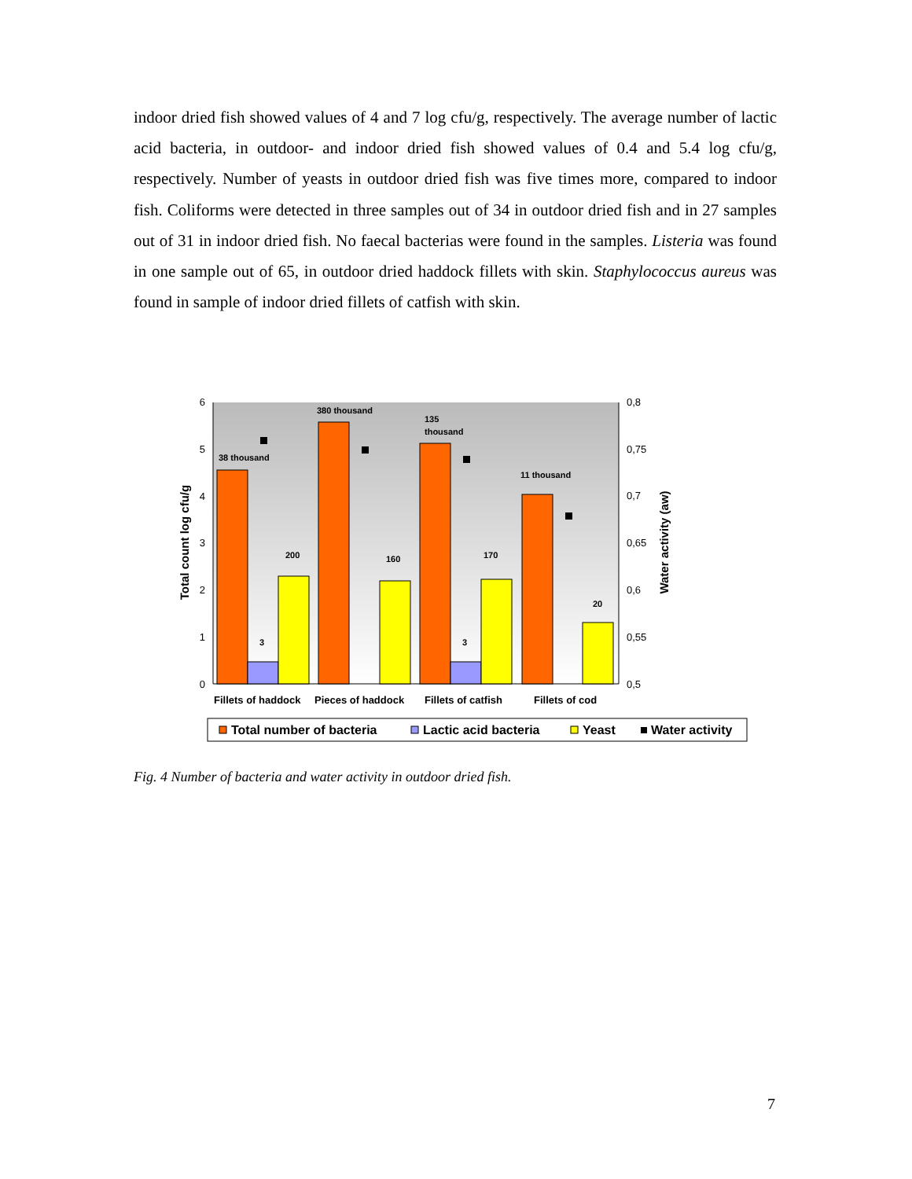indoor dried fish showed values of 4 and 7 log cfu/g, respectively. The average number of lactic acid bacteria, in outdoor- and indoor dried fish showed values of 0.4 and 5.4 log cfu/g, respectively. Number of yeasts in outdoor dried fish was five times more, compared to indoor fish. Coliforms were detected in three samples out of 34 in outdoor dried fish and in 27 samples out of 31 in indoor dried fish. No faecal bacterias were found in the samples. Listeria was found in one sample out of 65, in outdoor dried haddock fillets with skin. Staphylococcus aureus was found in sample of indoor dried fillets of catfish with skin.
6
5
4
3
2
1
0
0,8
0,75
0,7
0,65
0,6
0,55
0,5
Total count log cfu/g
Water activity (aw)
38 thousand
380 thousand
135
thousand
11 thousand
200
160
170
20
3
3
Fillets of haddock
Pieces of haddock
Fillets of catfish
Fillets of cod
Total number of bacteria
Lactic acid bacteria
Yeast
Water activity
Fig. 4 Number of bacteria and water activity in outdoor dried fish.
7